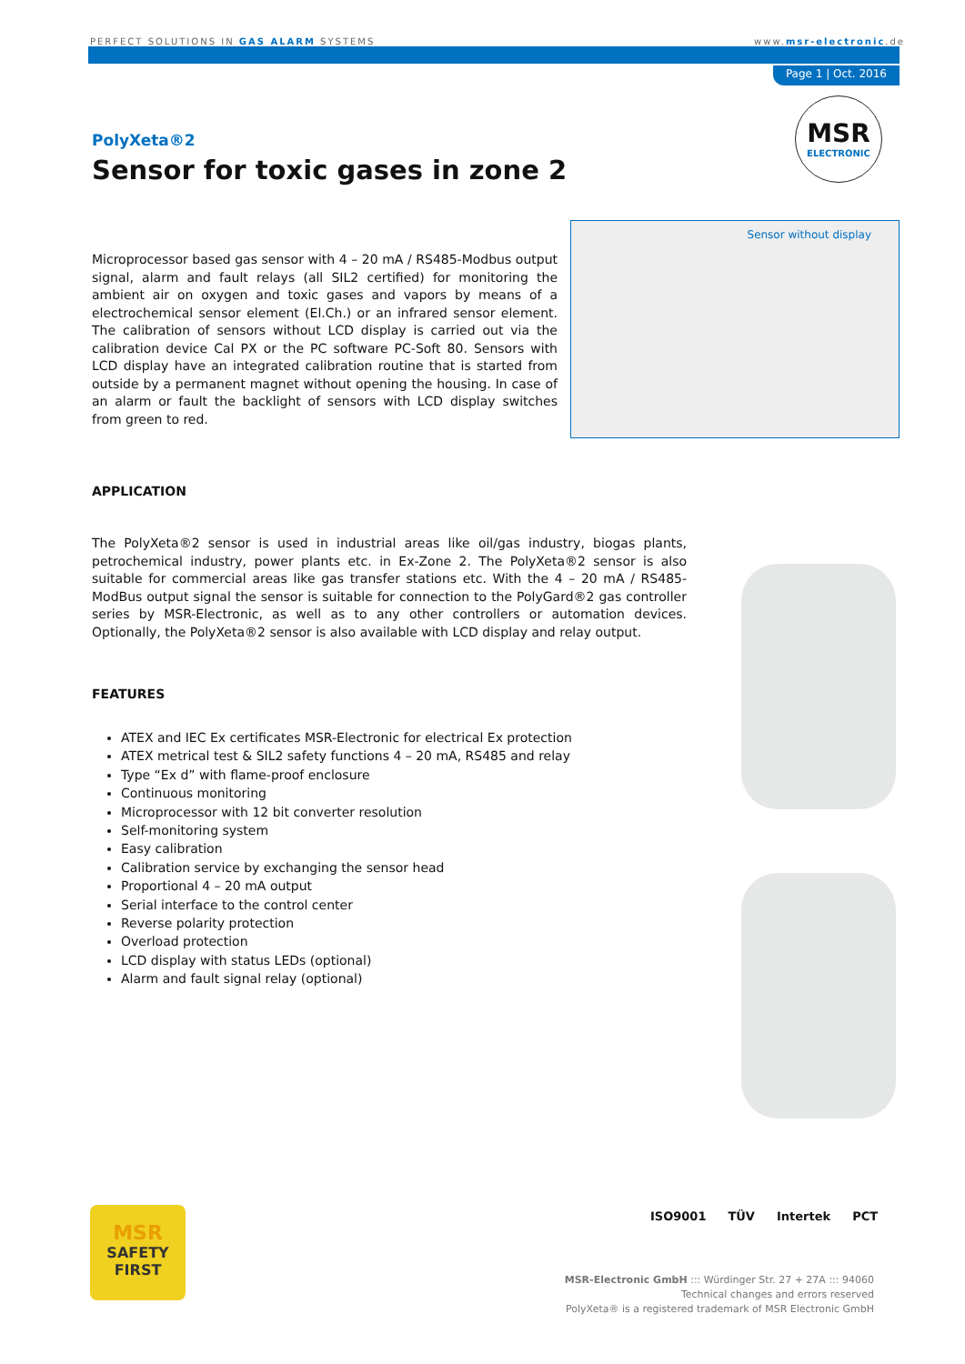PERFECT SOLUTIONS IN GAS ALARM SYSTEMS
www.msr-electronic.de
Page 1 | Oct. 2016
MSR
ELECTRONIC
PolyXeta®2
Sensor for toxic gases in zone 2
Microprocessor based gas sensor with 4 – 20 mA / RS485-Modbus output signal, alarm and fault relays (all SIL2 certified) for monitoring the ambient air on oxygen and toxic gases and vapors by means of a electrochemical sensor element (El.Ch.) or an infrared sensor element. The calibration of sensors without LCD display is carried out via the calibration device Cal PX or the PC software PC-Soft 80. Sensors with LCD display have an integrated calibration routine that is started from outside by a permanent magnet without opening the housing. In case of an alarm or fault the backlight of sensors with LCD display switches from green to red.
Sensor without display
APPLICATION
The PolyXeta®2 sensor is used in industrial areas like oil/gas industry, biogas plants, petrochemical industry, power plants etc. in Ex-Zone 2. The PolyXeta®2 sensor is also suitable for commercial areas like gas transfer stations etc. With the 4 – 20 mA / RS485-ModBus output signal the sensor is suitable for connection to the PolyGard®2 gas controller series by MSR-Electronic, as well as to any other controllers or automation devices. Optionally, the PolyXeta®2 sensor is also available with LCD display and relay output.
FEATURES
ATEX and IEC Ex certificates MSR-Electronic for electrical Ex protection
ATEX metrical test & SIL2 safety functions 4 – 20 mA, RS485 and relay
Type “Ex d” with flame-proof enclosure
Continuous monitoring
Microprocessor with 12 bit converter resolution
Self-monitoring system
Easy calibration
Calibration service by exchanging the sensor head
Proportional 4 – 20 mA output
Serial interface to the control center
Reverse polarity protection
Overload protection
LCD display with status LEDs (optional)
Alarm and fault signal relay (optional)
MSR
SAFETY
FIRST
ISO9001 TÜV Intertek PCT
MSR-Electronic GmbH ::: Würdinger Str. 27 + 27A ::: 94060
Technical changes and errors reserved
PolyXeta® is a registered trademark of MSR Electronic GmbH